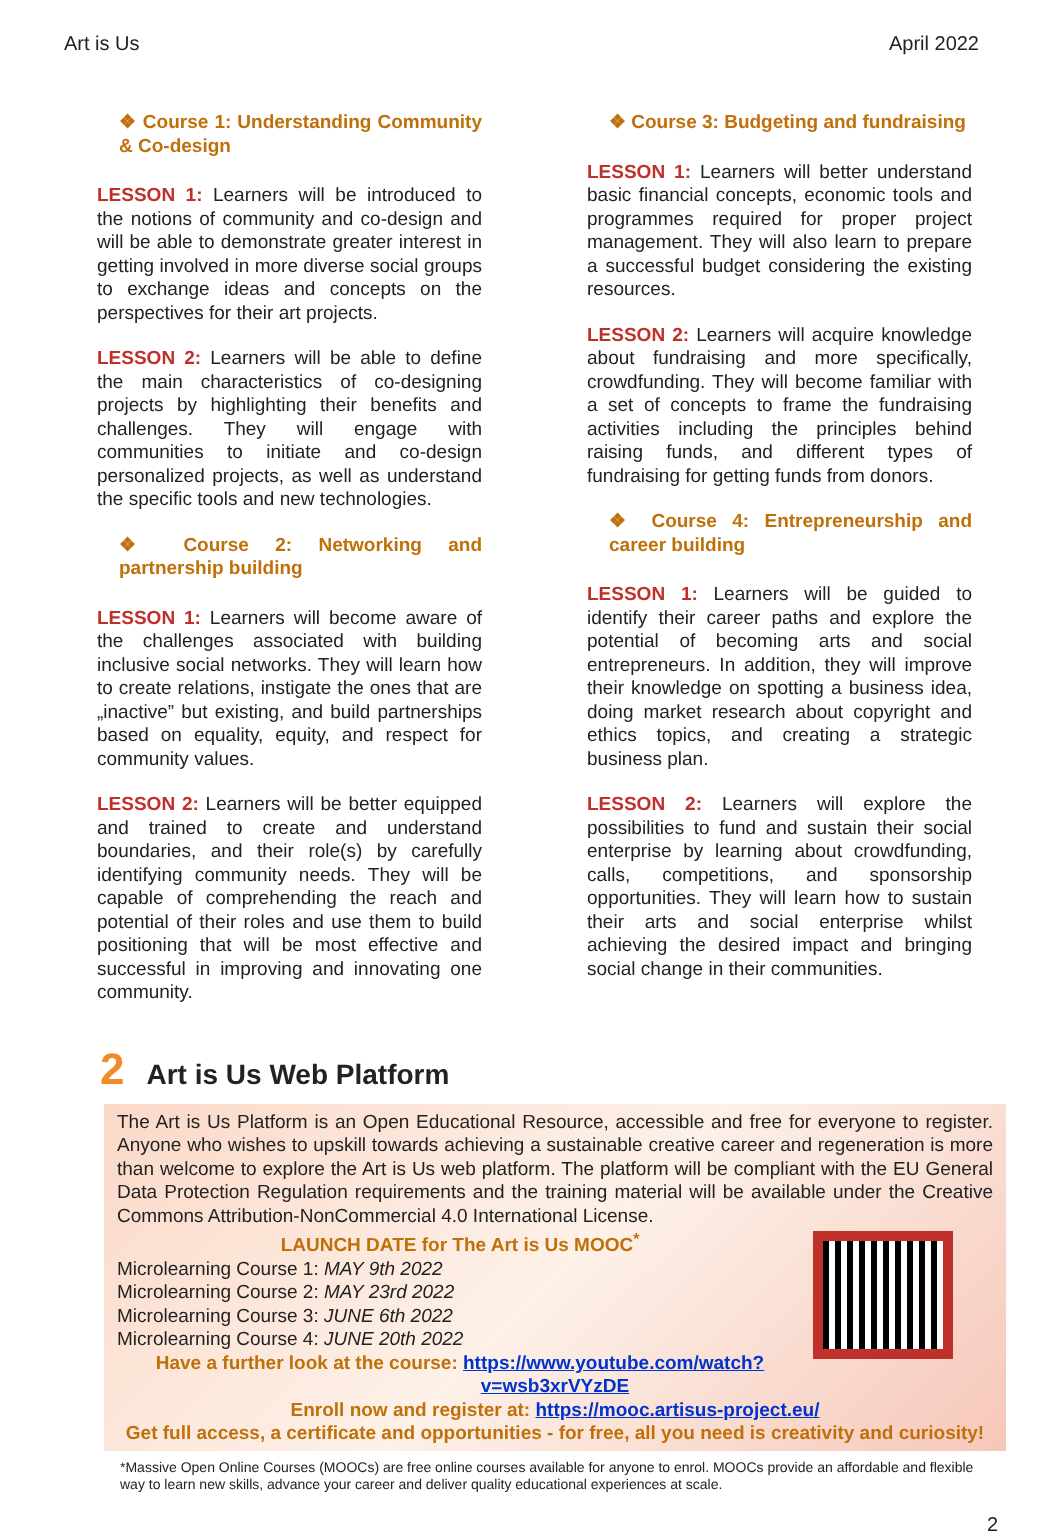Art is Us April 2022
❖ Course 1: Understanding Community & Co-design
LESSON 1: Learners will be introduced to the notions of community and co-design and will be able to demonstrate greater interest in getting involved in more diverse social groups to exchange ideas and concepts on the perspectives for their art projects.
LESSON 2: Learners will be able to define the main characteristics of co-designing projects by highlighting their benefits and challenges. They will engage with communities to initiate and co-design personalized projects, as well as understand the specific tools and new technologies.
❖ Course 2: Networking and partnership building
LESSON 1: Learners will become aware of the challenges associated with building inclusive social networks. They will learn how to create relations, instigate the ones that are „inactive” but existing, and build partnerships based on equality, equity, and respect for community values.
LESSON 2: Learners will be better equipped and trained to create and understand boundaries, and their role(s) by carefully identifying community needs. They will be capable of comprehending the reach and potential of their roles and use them to build positioning that will be most effective and successful in improving and innovating one community.
❖ Course 3: Budgeting and fundraising
LESSON 1: Learners will better understand basic financial concepts, economic tools and programmes required for proper project management. They will also learn to prepare a successful budget considering the existing resources.
LESSON 2: Learners will acquire knowledge about fundraising and more specifically, crowdfunding. They will become familiar with a set of concepts to frame the fundraising activities including the principles behind raising funds, and different types of fundraising for getting funds from donors.
❖ Course 4: Entrepreneurship and career building
LESSON 1: Learners will be guided to identify their career paths and explore the potential of becoming arts and social entrepreneurs. In addition, they will improve their knowledge on spotting a business idea, doing market research about copyright and ethics topics, and creating a strategic business plan.
LESSON 2: Learners will explore the possibilities to fund and sustain their social enterprise by learning about crowdfunding, calls, competitions, and sponsorship opportunities. They will learn how to sustain their arts and social enterprise whilst achieving the desired impact and bringing social change in their communities.
2 Art is Us Web Platform
The Art is Us Platform is an Open Educational Resource, accessible and free for everyone to register. Anyone who wishes to upskill towards achieving a sustainable creative career and regeneration is more than welcome to explore the Art is Us web platform. The platform will be compliant with the EU General Data Protection Regulation requirements and the training material will be available under the Creative Commons Attribution-NonCommercial 4.0 International License.
LAUNCH DATE for The Art is Us MOOC<sup>*</sup>
Microlearning Course 1: MAY 9th 2022
Microlearning Course 2: MAY 23rd 2022
Microlearning Course 3: JUNE 6th 2022
Microlearning Course 4: JUNE 20th 2022
Have a further look at the course: https://www.youtube.com/watch?v=wsb3xrVYzDE
Enroll now and register at: https://mooc.artisus-project.eu/
Get full access, a certificate and opportunities - for free, all you need is creativity and curiosity!
*Massive Open Online Courses (MOOCs) are free online courses available for anyone to enrol. MOOCs provide an affordable and flexible way to learn new skills, advance your career and deliver quality educational experiences at scale.
2